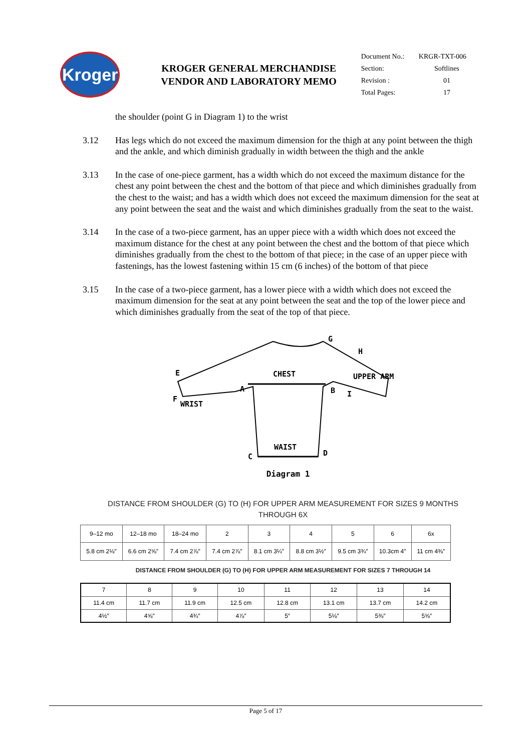Kroger
KROGER GENERAL MERCHANDISE
VENDOR AND LABORATORY MEMO
| Document No.: | KRGR-TXT-006 |
| Section: | Softlines |
| Revision : | 01 |
| Total Pages: | 17 |
the shoulder (point G in Diagram 1) to the wrist
3.12 Has legs which do not exceed the maximum dimension for the thigh at any point between the thigh and the ankle, and which diminish gradually in width between the thigh and the ankle
3.13 In the case of one-piece garment, has a width which do not exceed the maximum distance for the chest any point between the chest and the bottom of that piece and which diminishes gradually from the chest to the waist; and has a width which does not exceed the maximum dimension for the seat at any point between the seat and the waist and which diminishes gradually from the seat to the waist.
3.14 In the case of a two-piece garment, has an upper piece with a width which does not exceed the maximum distance for the chest at any point between the chest and the bottom of that piece which diminishes gradually from the chest to the bottom of that piece; in the case of an upper piece with fastenings, has the lowest fastening within 15 cm (6 inches) of the bottom of that piece
3.15 In the case of a two-piece garment, has a lower piece with a width which does not exceed the maximum dimension for the seat at any point between the seat and the top of the lower piece and which diminishes gradually from the seat of the top of that piece.
E
F
WRIST
CHEST
A
B
I
G
H
UPPER ARM
WAIST
C
D
Diagram 1
DISTANCE FROM SHOULDER (G) TO (H) FOR UPPER ARM MEASUREMENT FOR SIZES 9 MONTHS
THROUGH 6X
| 9–12 mo | 12–18 mo | 18–24 mo | 2 | 3 | 4 | 5 | 6 | 6x |
| --- | --- | --- | --- | --- | --- | --- | --- | --- |
| 5.8 cm 2⅛″ | 6.6 cm 2⅝″ | 7.4 cm 2⅞″ | 7.4 cm 2⅞″ | 8.1 cm 3¼″ | 8.8 cm 3½″ | 9.5 cm 3¾″ | 10.3cm 4″ | 11 cm 4⅜″ |
DISTANCE FROM SHOULDER (G) TO (H) FOR UPPER ARM MEASUREMENT FOR SIZES 7 THROUGH 14
| 7 | 8 | 9 | 10 | 11 | 12 | 13 | 14 |
| --- | --- | --- | --- | --- | --- | --- | --- |
| 11.4 cm | 11.7 cm | 11.9 cm | 12.5 cm | 12.8 cm | 13.1 cm | 13.7 cm | 14.2 cm |
| 4½″ | 4⅝″ | 4¾″ | 4⅞″ | 5″ | 5⅛″ | 5⅜″ | 5⅝″ |
Page 5 of 17